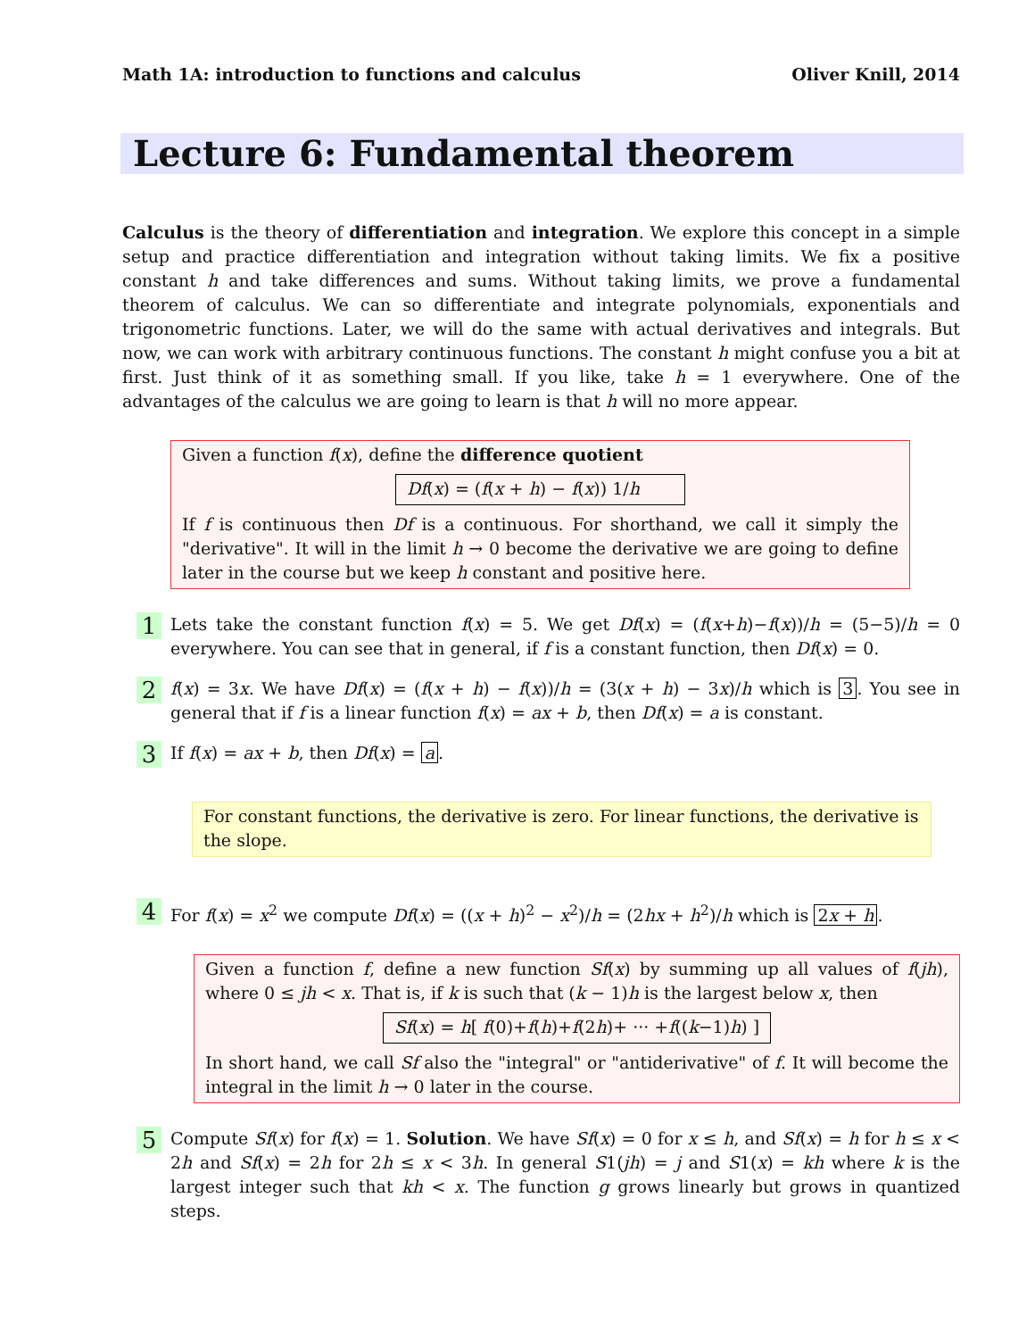Math 1A: introduction to functions and calculus Oliver Knill, 2014
Lecture 6: Fundamental theorem
Calculus is the theory of differentiation and integration. We explore this concept in a simple setup and practice differentiation and integration without taking limits. We fix a positive constant h and take differences and sums. Without taking limits, we prove a fundamental theorem of calculus. We can so differentiate and integrate polynomials, exponentials and trigonometric functions. Later, we will do the same with actual derivatives and integrals. But now, we can work with arbitrary continuous functions. The constant h might confuse you a bit at first. Just think of it as something small. If you like, take h = 1 everywhere. One of the advantages of the calculus we are going to learn is that h will no more appear.
Given a function f(x), define the difference quotient
Df(x) = (f(x + h) − f(x)) 1/h
If f is continuous then Df is a continuous. For shorthand, we call it simply the "derivative". It will in the limit h → 0 become the derivative we are going to define later in the course but we keep h constant and positive here.
1
Lets take the constant function f(x) = 5. We get Df(x) = (f(x+h)−f(x))/h = (5−5)/h = 0 everywhere. You can see that in general, if f is a constant function, then Df(x) = 0.
2
f(x) = 3x. We have Df(x) = (f(x + h) − f(x))/h = (3(x + h) − 3x)/h which is 3. You see in general that if f is a linear function f(x) = ax + b, then Df(x) = a is constant.
3
If f(x) = ax + b, then Df(x) = a.
For constant functions, the derivative is zero. For linear functions, the derivative is the slope.
4
For f(x) = x<sup>2</sup> we compute Df(x) = ((x + h)<sup>2</sup> − x<sup>2</sup>)/h = (2hx + h<sup>2</sup>)/h which is 2x + h.
Given a function f, define a new function Sf(x) by summing up all values of f(jh), where 0 ≤ jh < x. That is, if k is such that (k − 1)h is the largest below x, then
Sf(x) = h[ f(0)+f(h)+f(2h)+ ··· +f((k−1)h) ]
In short hand, we call Sf also the "integral" or "antiderivative" of f. It will become the integral in the limit h → 0 later in the course.
5
Compute Sf(x) for f(x) = 1. Solution. We have Sf(x) = 0 for x ≤ h, and Sf(x) = h for h ≤ x < 2h and Sf(x) = 2h for 2h ≤ x < 3h. In general S1(jh) = j and S1(x) = kh where k is the largest integer such that kh < x. The function g grows linearly but grows in quantized steps.